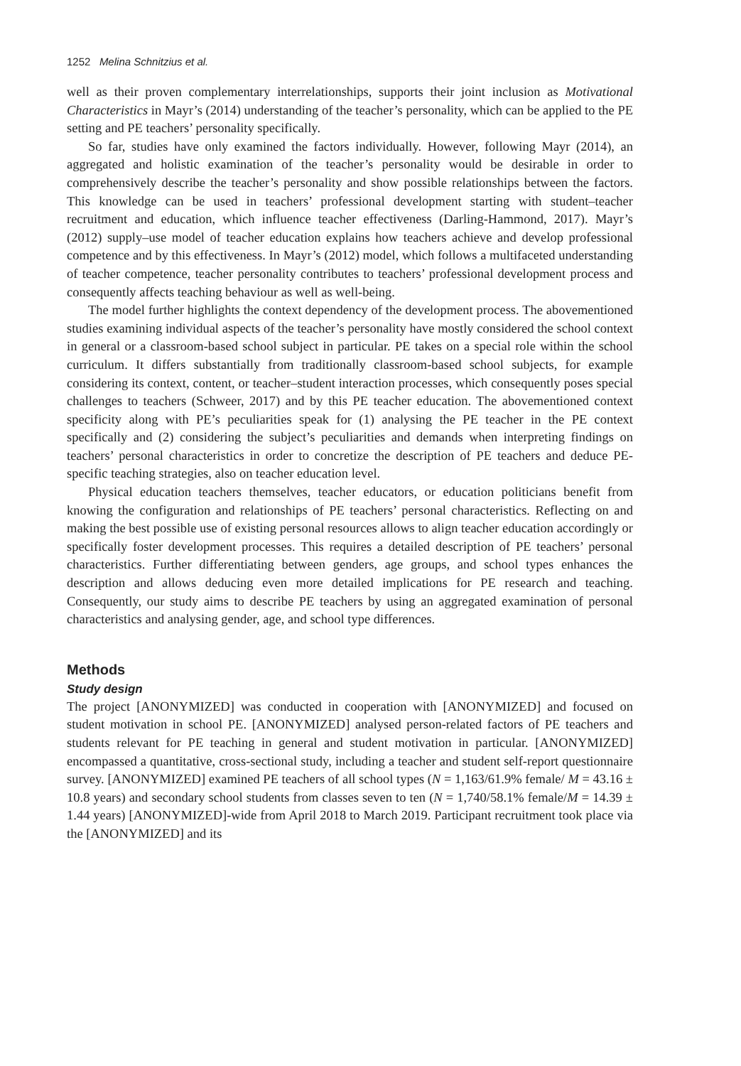1252 Melina Schnitzius et al.
well as their proven complementary interrelationships, supports their joint inclusion as Motivational Characteristics in Mayr’s (2014) understanding of the teacher’s personality, which can be applied to the PE setting and PE teachers’ personality specifically.
So far, studies have only examined the factors individually. However, following Mayr (2014), an aggregated and holistic examination of the teacher’s personality would be desirable in order to comprehensively describe the teacher’s personality and show possible relationships between the factors. This knowledge can be used in teachers’ professional development starting with student–teacher recruitment and education, which influence teacher effectiveness (Darling-Hammond, 2017). Mayr’s (2012) supply–use model of teacher education explains how teachers achieve and develop professional competence and by this effectiveness. In Mayr’s (2012) model, which follows a multifaceted understanding of teacher competence, teacher personality contributes to teachers’ professional development process and consequently affects teaching behaviour as well as well-being.
The model further highlights the context dependency of the development process. The abovementioned studies examining individual aspects of the teacher’s personality have mostly considered the school context in general or a classroom-based school subject in particular. PE takes on a special role within the school curriculum. It differs substantially from traditionally classroom-based school subjects, for example considering its context, content, or teacher–student interaction processes, which consequently poses special challenges to teachers (Schweer, 2017) and by this PE teacher education. The abovementioned context specificity along with PE’s peculiarities speak for (1) analysing the PE teacher in the PE context specifically and (2) considering the subject’s peculiarities and demands when interpreting findings on teachers’ personal characteristics in order to concretize the description of PE teachers and deduce PE-specific teaching strategies, also on teacher education level.
Physical education teachers themselves, teacher educators, or education politicians benefit from knowing the configuration and relationships of PE teachers’ personal characteristics. Reflecting on and making the best possible use of existing personal resources allows to align teacher education accordingly or specifically foster development processes. This requires a detailed description of PE teachers’ personal characteristics. Further differentiating between genders, age groups, and school types enhances the description and allows deducing even more detailed implications for PE research and teaching. Consequently, our study aims to describe PE teachers by using an aggregated examination of personal characteristics and analysing gender, age, and school type differences.
Methods
Study design
The project [ANONYMIZED] was conducted in cooperation with [ANONYMIZED] and focused on student motivation in school PE. [ANONYMIZED] analysed person-related factors of PE teachers and students relevant for PE teaching in general and student motivation in particular. [ANONYMIZED] encompassed a quantitative, cross-sectional study, including a teacher and student self-report questionnaire survey. [ANONYMIZED] examined PE teachers of all school types (N = 1,163/61.9% female/ M = 43.16 ± 10.8 years) and secondary school students from classes seven to ten (N = 1,740/58.1% female/M = 14.39 ± 1.44 years) [ANONYMIZED]-wide from April 2018 to March 2019. Participant recruitment took place via the [ANONYMIZED] and its